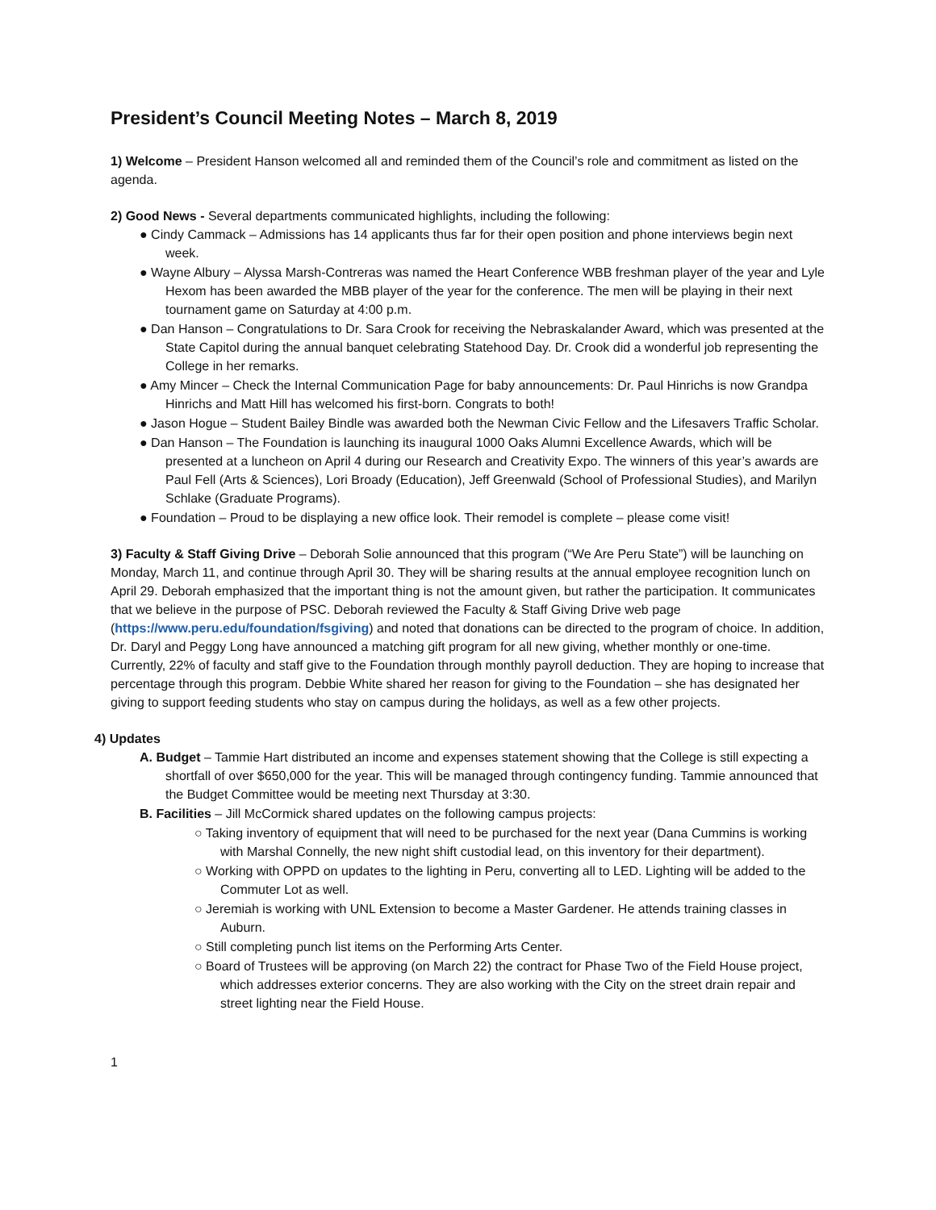President’s Council Meeting Notes – March 8, 2019
1) Welcome – President Hanson welcomed all and reminded them of the Council’s role and commitment as listed on the agenda.
2) Good News - Several departments communicated highlights, including the following:
● Cindy Cammack – Admissions has 14 applicants thus far for their open position and phone interviews begin next week.
● Wayne Albury – Alyssa Marsh-Contreras was named the Heart Conference WBB freshman player of the year and Lyle Hexom has been awarded the MBB player of the year for the conference. The men will be playing in their next tournament game on Saturday at 4:00 p.m.
● Dan Hanson – Congratulations to Dr. Sara Crook for receiving the Nebraskalander Award, which was presented at the State Capitol during the annual banquet celebrating Statehood Day. Dr. Crook did a wonderful job representing the College in her remarks.
● Amy Mincer – Check the Internal Communication Page for baby announcements: Dr. Paul Hinrichs is now Grandpa Hinrichs and Matt Hill has welcomed his first-born. Congrats to both!
● Jason Hogue – Student Bailey Bindle was awarded both the Newman Civic Fellow and the Lifesavers Traffic Scholar.
● Dan Hanson – The Foundation is launching its inaugural 1000 Oaks Alumni Excellence Awards, which will be presented at a luncheon on April 4 during our Research and Creativity Expo. The winners of this year’s awards are Paul Fell (Arts & Sciences), Lori Broady (Education), Jeff Greenwald (School of Professional Studies), and Marilyn Schlake (Graduate Programs).
● Foundation – Proud to be displaying a new office look. Their remodel is complete – please come visit!
3) Faculty & Staff Giving Drive – Deborah Solie announced that this program (“We Are Peru State”) will be launching on Monday, March 11, and continue through April 30. They will be sharing results at the annual employee recognition lunch on April 29. Deborah emphasized that the important thing is not the amount given, but rather the participation. It communicates that we believe in the purpose of PSC. Deborah reviewed the Faculty & Staff Giving Drive web page (https://www.peru.edu/foundation/fsgiving) and noted that donations can be directed to the program of choice. In addition, Dr. Daryl and Peggy Long have announced a matching gift program for all new giving, whether monthly or one-time. Currently, 22% of faculty and staff give to the Foundation through monthly payroll deduction. They are hoping to increase that percentage through this program. Debbie White shared her reason for giving to the Foundation – she has designated her giving to support feeding students who stay on campus during the holidays, as well as a few other projects.
4) Updates
A. Budget – Tammie Hart distributed an income and expenses statement showing that the College is still expecting a shortfall of over $650,000 for the year. This will be managed through contingency funding. Tammie announced that the Budget Committee would be meeting next Thursday at 3:30.
B. Facilities – Jill McCormick shared updates on the following campus projects:
○ Taking inventory of equipment that will need to be purchased for the next year (Dana Cummins is working with Marshal Connelly, the new night shift custodial lead, on this inventory for their department).
○ Working with OPPD on updates to the lighting in Peru, converting all to LED. Lighting will be added to the Commuter Lot as well.
○ Jeremiah is working with UNL Extension to become a Master Gardener. He attends training classes in Auburn.
○ Still completing punch list items on the Performing Arts Center.
○ Board of Trustees will be approving (on March 22) the contract for Phase Two of the Field House project, which addresses exterior concerns. They are also working with the City on the street drain repair and street lighting near the Field House.
1